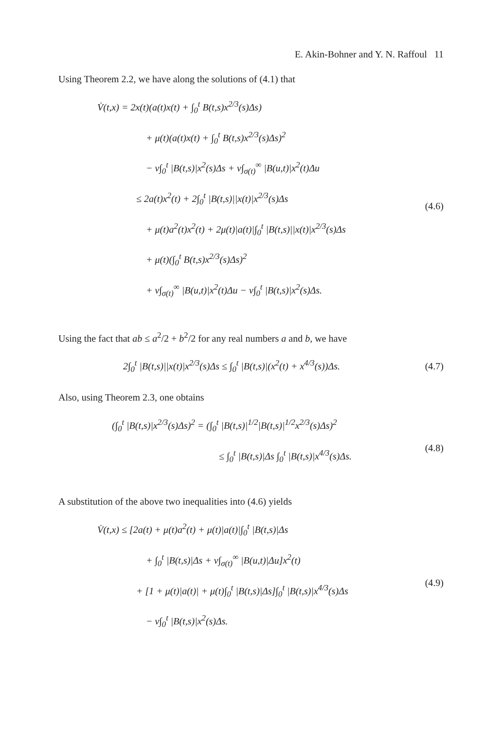E. Akin-Bohner and Y. N. Raffoul 11
Using Theorem 2.2, we have along the solutions of (4.1) that
V̇(t,x) = 2x(t)(a(t)x(t) + ∫<sub>0</sub><sup>t</sup> B(t,s)x<sup>2/3</sup>(s)Δs)
+ μ(t)(a(t)x(t) + ∫<sub>0</sub><sup>t</sup> B(t,s)x<sup>2/3</sup>(s)Δs)<sup>2</sup>
− ν∫<sub>0</sub><sup>t</sup> |B(t,s)|x<sup>2</sup>(s)Δs + ν∫<sub>σ(t)</sub><sup>∞</sup> |B(u,t)|x<sup>2</sup>(t)Δu
≤ 2a(t)x<sup>2</sup>(t) + 2∫<sub>0</sub><sup>t</sup> |B(t,s)||x(t)|x<sup>2/3</sup>(s)Δs
+ μ(t)a<sup>2</sup>(t)x<sup>2</sup>(t) + 2μ(t)|a(t)|∫<sub>0</sub><sup>t</sup> |B(t,s)||x(t)|x<sup>2/3</sup>(s)Δs
+ μ(t)(∫<sub>0</sub><sup>t</sup> B(t,s)x<sup>2/3</sup>(s)Δs)<sup>2</sup>
+ ν∫<sub>σ(t)</sub><sup>∞</sup> |B(u,t)|x<sup>2</sup>(t)Δu − ν∫<sub>0</sub><sup>t</sup> |B(t,s)|x<sup>2</sup>(s)Δs.
(4.6)
Using the fact that ab ≤ a<sup>2</sup>/2 + b<sup>2</sup>/2 for any real numbers a and b, we have
2∫<sub>0</sub><sup>t</sup> |B(t,s)||x(t)|x<sup>2/3</sup>(s)Δs ≤ ∫<sub>0</sub><sup>t</sup> |B(t,s)|(x<sup>2</sup>(t) + x<sup>4/3</sup>(s))Δs.
(4.7)
Also, using Theorem 2.3, one obtains
(∫<sub>0</sub><sup>t</sup> |B(t,s)|x<sup>2/3</sup>(s)Δs)<sup>2</sup> = (∫<sub>0</sub><sup>t</sup> |B(t,s)|<sup>1/2</sup>|B(t,s)|<sup>1/2</sup>x<sup>2/3</sup>(s)Δs)<sup>2</sup>
≤ ∫<sub>0</sub><sup>t</sup> |B(t,s)|Δs ∫<sub>0</sub><sup>t</sup> |B(t,s)|x<sup>4/3</sup>(s)Δs.
(4.8)
A substitution of the above two inequalities into (4.6) yields
V̇(t,x) ≤ [2a(t) + μ(t)a<sup>2</sup>(t) + μ(t)|a(t)|∫<sub>0</sub><sup>t</sup> |B(t,s)|Δs
+ ∫<sub>0</sub><sup>t</sup> |B(t,s)|Δs + ν∫<sub>σ(t)</sub><sup>∞</sup> |B(u,t)|Δu]x<sup>2</sup>(t)
+ [1 + μ(t)|a(t)| + μ(t)∫<sub>0</sub><sup>t</sup> |B(t,s)|Δs]∫<sub>0</sub><sup>t</sup> |B(t,s)|x<sup>4/3</sup>(s)Δs
− ν∫<sub>0</sub><sup>t</sup> |B(t,s)|x<sup>2</sup>(s)Δs.
(4.9)